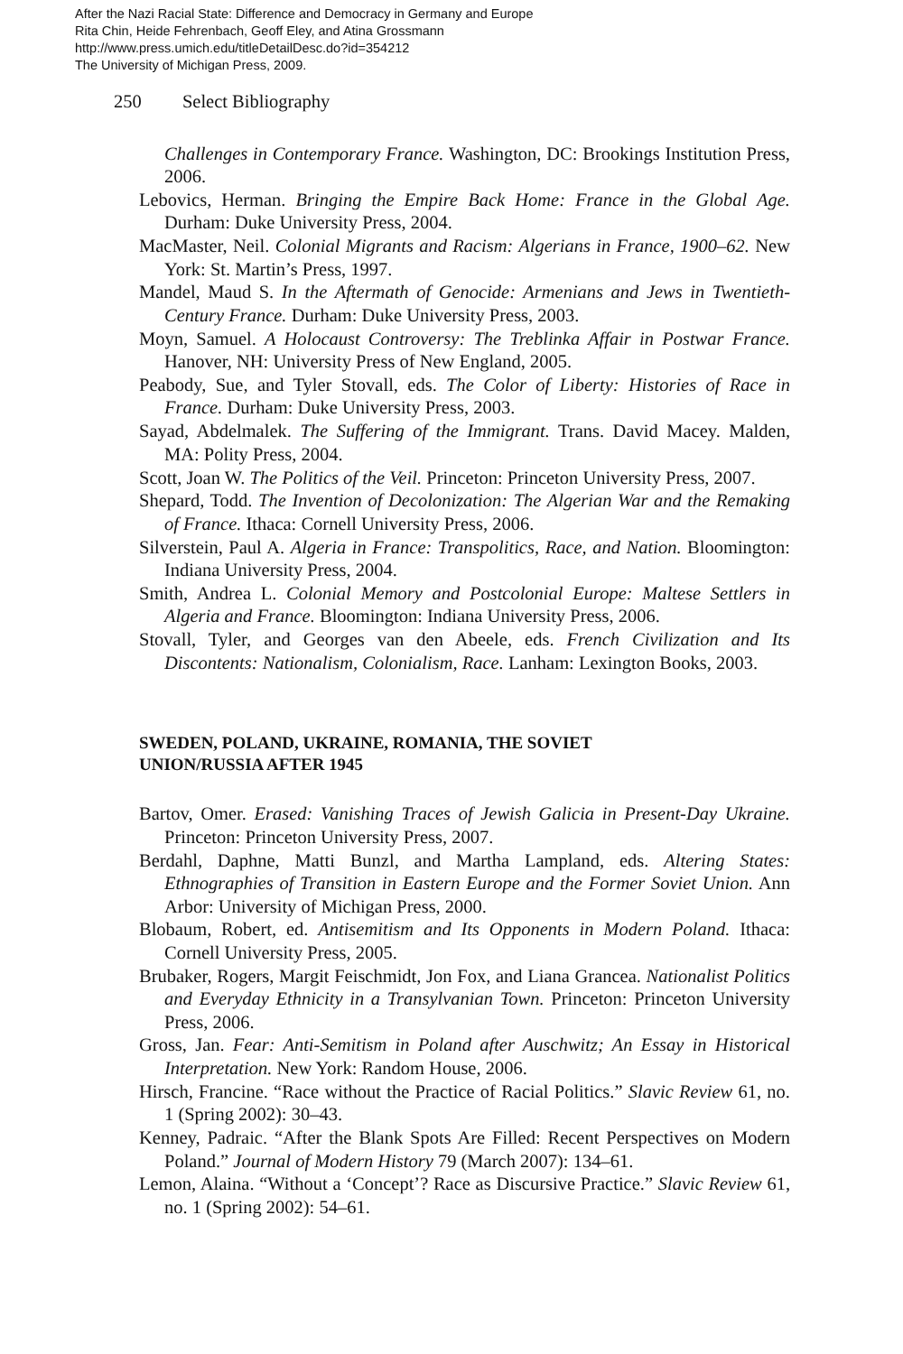After the Nazi Racial State: Difference and Democracy in Germany and Europe
Rita Chin, Heide Fehrenbach, Geoff Eley, and Atina Grossmann
http://www.press.umich.edu/titleDetailDesc.do?id=354212
The University of Michigan Press, 2009.
250 Select Bibliography
Challenges in Contemporary France. Washington, DC: Brookings Institution Press, 2006.
Lebovics, Herman. Bringing the Empire Back Home: France in the Global Age. Durham: Duke University Press, 2004.
MacMaster, Neil. Colonial Migrants and Racism: Algerians in France, 1900–62. New York: St. Martin’s Press, 1997.
Mandel, Maud S. In the Aftermath of Genocide: Armenians and Jews in Twentieth-Century France. Durham: Duke University Press, 2003.
Moyn, Samuel. A Holocaust Controversy: The Treblinka Affair in Postwar France. Hanover, NH: University Press of New England, 2005.
Peabody, Sue, and Tyler Stovall, eds. The Color of Liberty: Histories of Race in France. Durham: Duke University Press, 2003.
Sayad, Abdelmalek. The Suffering of the Immigrant. Trans. David Macey. Malden, MA: Polity Press, 2004.
Scott, Joan W. The Politics of the Veil. Princeton: Princeton University Press, 2007.
Shepard, Todd. The Invention of Decolonization: The Algerian War and the Remaking of France. Ithaca: Cornell University Press, 2006.
Silverstein, Paul A. Algeria in France: Transpolitics, Race, and Nation. Bloomington: Indiana University Press, 2004.
Smith, Andrea L. Colonial Memory and Postcolonial Europe: Maltese Settlers in Algeria and France. Bloomington: Indiana University Press, 2006.
Stovall, Tyler, and Georges van den Abeele, eds. French Civilization and Its Discontents: Nationalism, Colonialism, Race. Lanham: Lexington Books, 2003.
SWEDEN, POLAND, UKRAINE, ROMANIA, THE SOVIET
UNION/RUSSIA AFTER 1945
Bartov, Omer. Erased: Vanishing Traces of Jewish Galicia in Present-Day Ukraine. Princeton: Princeton University Press, 2007.
Berdahl, Daphne, Matti Bunzl, and Martha Lampland, eds. Altering States: Ethnographies of Transition in Eastern Europe and the Former Soviet Union. Ann Arbor: University of Michigan Press, 2000.
Blobaum, Robert, ed. Antisemitism and Its Opponents in Modern Poland. Ithaca: Cornell University Press, 2005.
Brubaker, Rogers, Margit Feischmidt, Jon Fox, and Liana Grancea. Nationalist Politics and Everyday Ethnicity in a Transylvanian Town. Princeton: Princeton University Press, 2006.
Gross, Jan. Fear: Anti-Semitism in Poland after Auschwitz; An Essay in Historical Interpretation. New York: Random House, 2006.
Hirsch, Francine. “Race without the Practice of Racial Politics.” Slavic Review 61, no. 1 (Spring 2002): 30–43.
Kenney, Padraic. “After the Blank Spots Are Filled: Recent Perspectives on Modern Poland.” Journal of Modern History 79 (March 2007): 134–61.
Lemon, Alaina. “Without a ‘Concept’? Race as Discursive Practice.” Slavic Review 61, no. 1 (Spring 2002): 54–61.